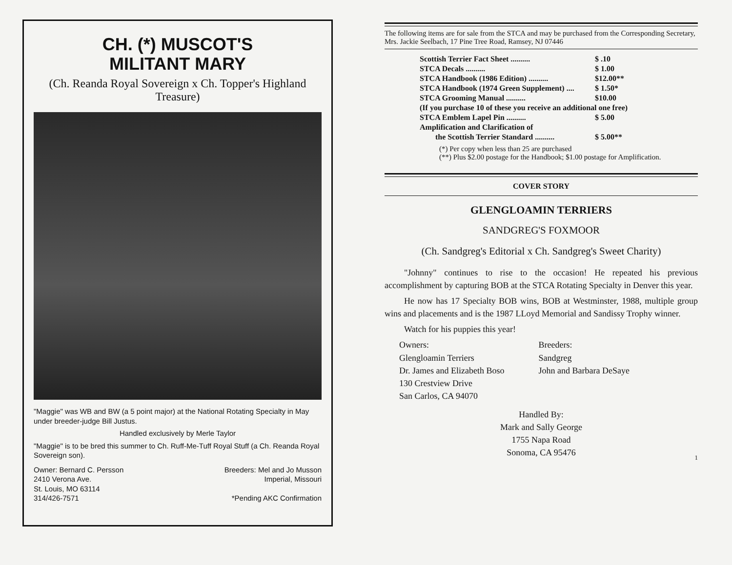CH. (*) MUSCOT'S
MILITANT MARY
(Ch. Reanda Royal Sovereign x Ch. Topper's Highland Treasure)
"Maggie" was WB and BW (a 5 point major) at the National Rotating Specialty in May under breeder-judge Bill Justus.
Handled exclusively by Merle Taylor
"Maggie" is to be bred this summer to Ch. Ruff-Me-Tuff Royal Stuff (a Ch. Reanda Royal Sovereign son).
Owner: Bernard C. Persson
2410 Verona Ave.
St. Louis, MO 63114
314/426-7571
Breeders: Mel and Jo Musson
Imperial, Missouri
*Pending AKC Confirmation
The following items are for sale from the STCA and may be purchased from the Corresponding Secretary, Mrs. Jackie Seelbach, 17 Pine Tree Road, Ramsey, NJ 07446
| Scottish Terrier Fact Sheet .......... | $ .10 |
| STCA Decals .......... | $ 1.00 |
| STCA Handbook (1986 Edition) .......... | $12.00** |
| STCA Handbook (1974 Green Supplement) .... | $ 1.50* |
| STCA Grooming Manual .......... | $10.00 |
| (If you purchase 10 of these you receive an additional one free) | |
| STCA Emblem Lapel Pin .......... | $ 5.00 |
| Amplification and Clarification of | |
| the Scottish Terrier Standard .......... | $ 5.00** |
(*) Per copy when less than 25 are purchased
(**) Plus $2.00 postage for the Handbook; $1.00 postage for Amplification.
COVER STORY
GLENGLOAMIN TERRIERS
SANDGREG'S FOXMOOR
(Ch. Sandgreg's Editorial x Ch. Sandgreg's Sweet Charity)
"Johnny" continues to rise to the occasion! He repeated his previous accomplishment by capturing BOB at the STCA Rotating Specialty in Denver this year.
He now has 17 Specialty BOB wins, BOB at Westminster, 1988, multiple group wins and placements and is the 1987 LLoyd Memorial and Sandissy Trophy winner.
Watch for his puppies this year!
Owners:
Glengloamin Terriers
Dr. James and Elizabeth Boso
130 Crestview Drive
San Carlos, CA 94070
Breeders:
Sandgreg
John and Barbara DeSaye
Handled By:
Mark and Sally George
1755 Napa Road
Sonoma, CA 95476
1